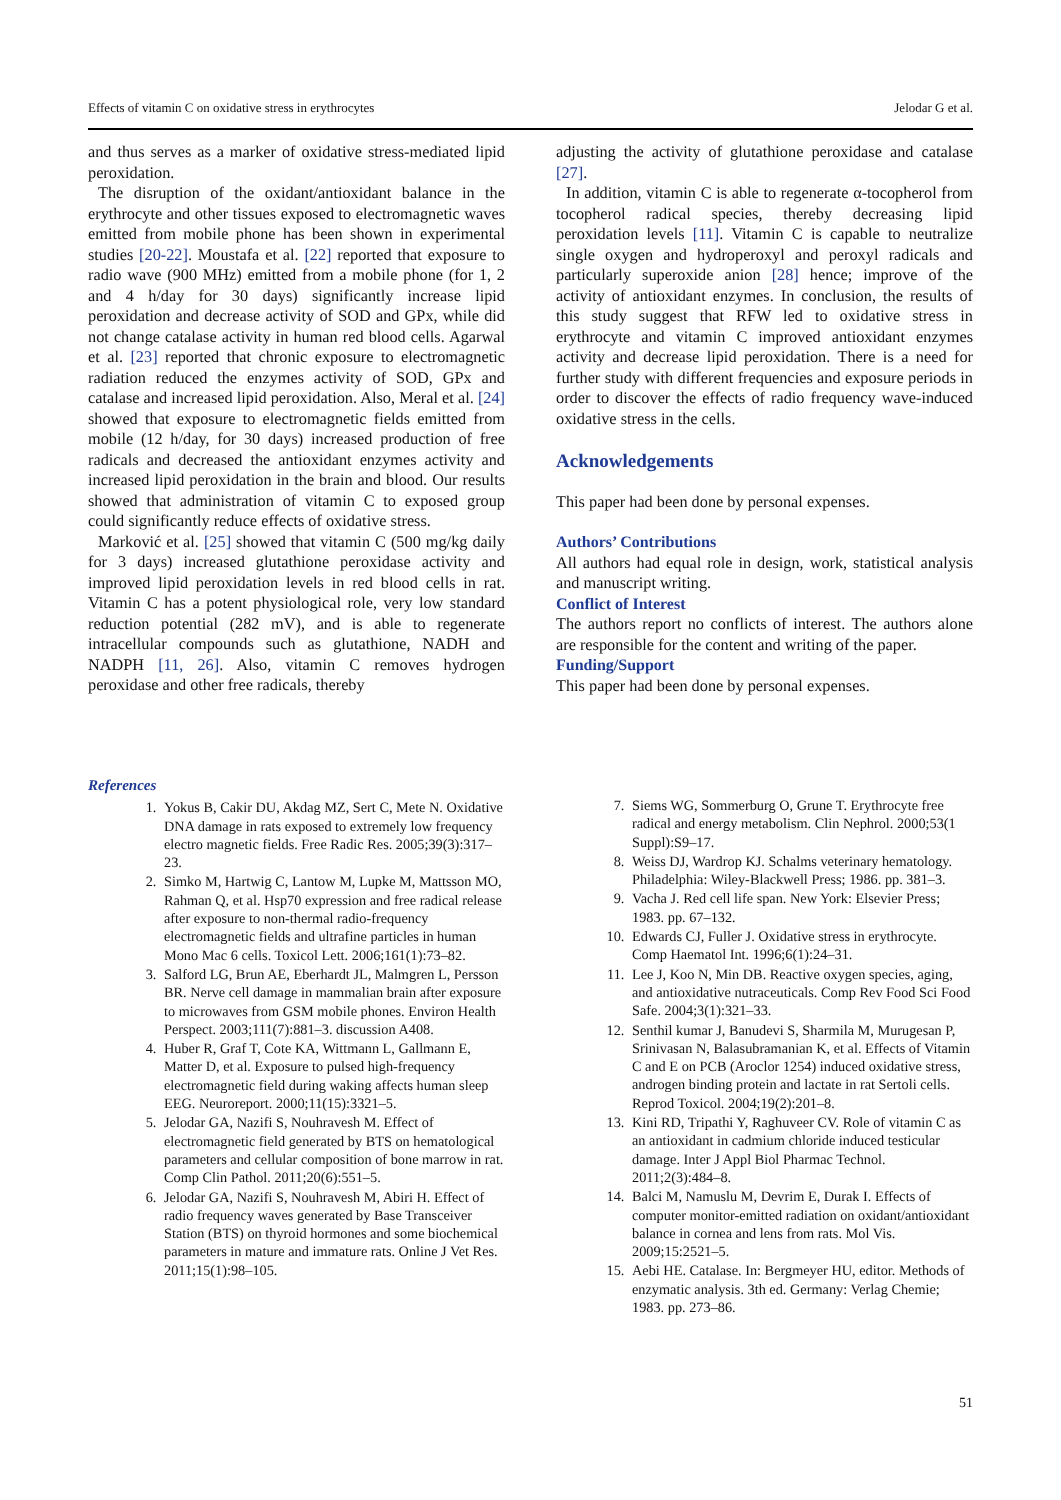Effects of vitamin C on oxidative stress in erythrocytes Jelodar G et al.
and thus serves as a marker of oxidative stress-mediated lipid peroxidation.
The disruption of the oxidant/antioxidant balance in the erythrocyte and other tissues exposed to electromagnetic waves emitted from mobile phone has been shown in experimental studies [20-22]. Moustafa et al. [22] reported that exposure to radio wave (900 MHz) emitted from a mobile phone (for 1, 2 and 4 h/day for 30 days) significantly increase lipid peroxidation and decrease activity of SOD and GPx, while did not change catalase activity in human red blood cells. Agarwal et al. [23] reported that chronic exposure to electromagnetic radiation reduced the enzymes activity of SOD, GPx and catalase and increased lipid peroxidation. Also, Meral et al. [24] showed that exposure to electromagnetic fields emitted from mobile (12 h/day, for 30 days) increased production of free radicals and decreased the antioxidant enzymes activity and increased lipid peroxidation in the brain and blood. Our results showed that administration of vitamin C to exposed group could significantly reduce effects of oxidative stress.
Marković et al. [25] showed that vitamin C (500 mg/kg daily for 3 days) increased glutathione peroxidase activity and improved lipid peroxidation levels in red blood cells in rat. Vitamin C has a potent physiological role, very low standard reduction potential (282 mV), and is able to regenerate intracellular compounds such as glutathione, NADH and NADPH [11, 26]. Also, vitamin C removes hydrogen peroxidase and other free radicals, thereby
adjusting the activity of glutathione peroxidase and catalase [27].
In addition, vitamin C is able to regenerate α-tocopherol from tocopherol radical species, thereby decreasing lipid peroxidation levels [11]. Vitamin C is capable to neutralize single oxygen and hydroperoxyl and peroxyl radicals and particularly superoxide anion [28] hence; improve of the activity of antioxidant enzymes. In conclusion, the results of this study suggest that RFW led to oxidative stress in erythrocyte and vitamin C improved antioxidant enzymes activity and decrease lipid peroxidation. There is a need for further study with different frequencies and exposure periods in order to discover the effects of radio frequency wave-induced oxidative stress in the cells.
Acknowledgements
This paper had been done by personal expenses.
Authors’ Contributions
All authors had equal role in design, work, statistical analysis and manuscript writing.
Conflict of Interest
The authors report no conflicts of interest. The authors alone are responsible for the content and writing of the paper.
Funding/Support
This paper had been done by personal expenses.
References
1. Yokus B, Cakir DU, Akdag MZ, Sert C, Mete N. Oxidative DNA damage in rats exposed to extremely low frequency electro magnetic fields. Free Radic Res. 2005;39(3):317–23.
2. Simko M, Hartwig C, Lantow M, Lupke M, Mattsson MO, Rahman Q, et al. Hsp70 expression and free radical release after exposure to non-thermal radio-frequency electromagnetic fields and ultrafine particles in human Mono Mac 6 cells. Toxicol Lett. 2006;161(1):73–82.
3. Salford LG, Brun AE, Eberhardt JL, Malmgren L, Persson BR. Nerve cell damage in mammalian brain after exposure to microwaves from GSM mobile phones. Environ Health Perspect. 2003;111(7):881–3. discussion A408.
4. Huber R, Graf T, Cote KA, Wittmann L, Gallmann E, Matter D, et al. Exposure to pulsed high-frequency electromagnetic field during waking affects human sleep EEG. Neuroreport. 2000;11(15):3321–5.
5. Jelodar GA, Nazifi S, Nouhravesh M. Effect of electromagnetic field generated by BTS on hematological parameters and cellular composition of bone marrow in rat. Comp Clin Pathol. 2011;20(6):551–5.
6. Jelodar GA, Nazifi S, Nouhravesh M, Abiri H. Effect of radio frequency waves generated by Base Transceiver Station (BTS) on thyroid hormones and some biochemical parameters in mature and immature rats. Online J Vet Res. 2011;15(1):98–105.
7. Siems WG, Sommerburg O, Grune T. Erythrocyte free radical and energy metabolism. Clin Nephrol. 2000;53(1 Suppl):S9–17.
8. Weiss DJ, Wardrop KJ. Schalms veterinary hematology. Philadelphia: Wiley-Blackwell Press; 1986. pp. 381–3.
9. Vacha J. Red cell life span. New York: Elsevier Press; 1983. pp. 67–132.
10. Edwards CJ, Fuller J. Oxidative stress in erythrocyte. Comp Haematol Int. 1996;6(1):24–31.
11. Lee J, Koo N, Min DB. Reactive oxygen species, aging, and antioxidative nutraceuticals. Comp Rev Food Sci Food Safe. 2004;3(1):321–33.
12. Senthil kumar J, Banudevi S, Sharmila M, Murugesan P, Srinivasan N, Balasubramanian K, et al. Effects of Vitamin C and E on PCB (Aroclor 1254) induced oxidative stress, androgen binding protein and lactate in rat Sertoli cells. Reprod Toxicol. 2004;19(2):201–8.
13. Kini RD, Tripathi Y, Raghuveer CV. Role of vitamin C as an antioxidant in cadmium chloride induced testicular damage. Inter J Appl Biol Pharmac Technol. 2011;2(3):484–8.
14. Balci M, Namuslu M, Devrim E, Durak I. Effects of computer monitor-emitted radiation on oxidant/antioxidant balance in cornea and lens from rats. Mol Vis. 2009;15:2521–5.
15. Aebi HE. Catalase. In: Bergmeyer HU, editor. Methods of enzymatic analysis. 3th ed. Germany: Verlag Chemie; 1983. pp. 273–86.
51